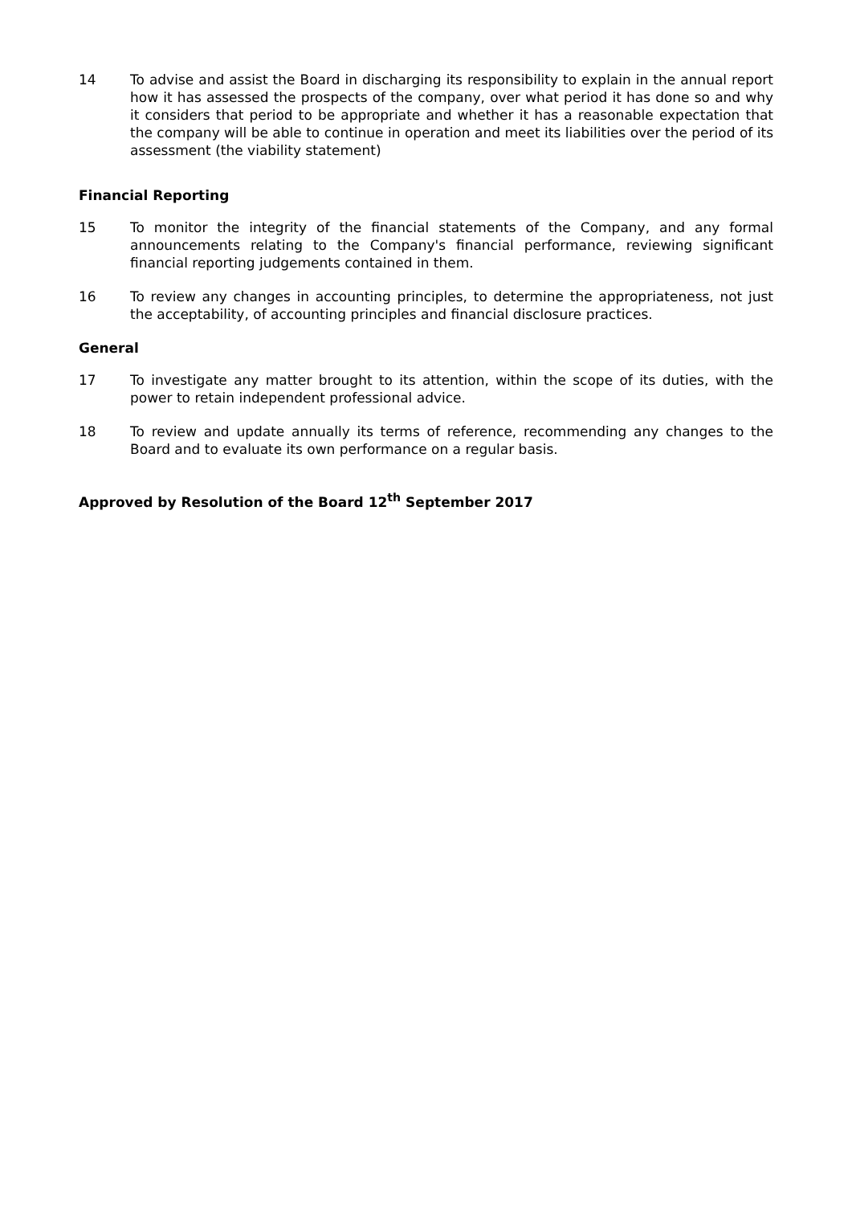14 To advise and assist the Board in discharging its responsibility to explain in the annual report how it has assessed the prospects of the company, over what period it has done so and why it considers that period to be appropriate and whether it has a reasonable expectation that the company will be able to continue in operation and meet its liabilities over the period of its assessment (the viability statement)
Financial Reporting
15 To monitor the integrity of the financial statements of the Company, and any formal announcements relating to the Company's financial performance, reviewing significant financial reporting judgements contained in them.
16 To review any changes in accounting principles, to determine the appropriateness, not just the acceptability, of accounting principles and financial disclosure practices.
General
17 To investigate any matter brought to its attention, within the scope of its duties, with the power to retain independent professional advice.
18 To review and update annually its terms of reference, recommending any changes to the Board and to evaluate its own performance on a regular basis.
Approved by Resolution of the Board 12<sup>th</sup> September 2017